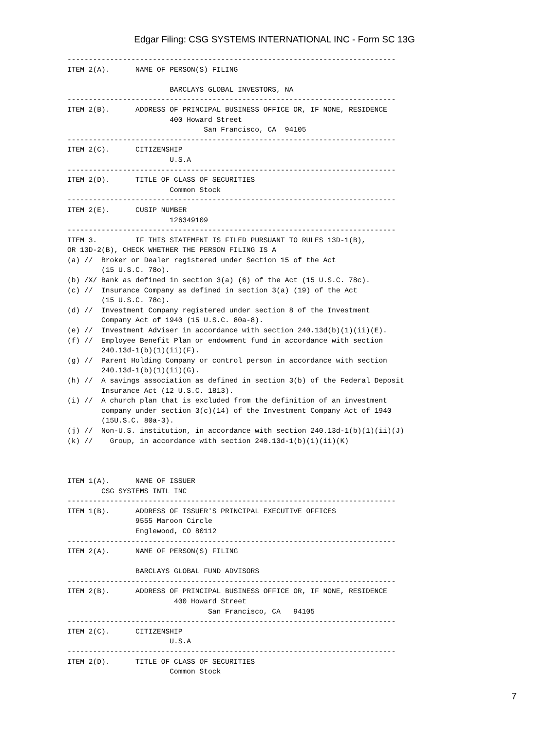Edgar Filing: CSG SYSTEMS INTERNATIONAL INC - Form SC 13G
-----------------------------------------------------------------------------
ITEM 2(A).      NAME OF PERSON(S) FILING

                        BARCLAYS GLOBAL INVESTORS, NA
-----------------------------------------------------------------------------
ITEM 2(B).      ADDRESS OF PRINCIPAL BUSINESS OFFICE OR, IF NONE, RESIDENCE
                        400 Howard Street
                                San Francisco, CA  94105
-----------------------------------------------------------------------------
ITEM 2(C).      CITIZENSHIP
                        U.S.A
-----------------------------------------------------------------------------
ITEM 2(D).      TITLE OF CLASS OF SECURITIES
                        Common Stock
-----------------------------------------------------------------------------
ITEM 2(E).      CUSIP NUMBER
                        126349109
-----------------------------------------------------------------------------
ITEM 3.         IF THIS STATEMENT IS FILED PURSUANT TO RULES 13D-1(B),
OR 13D-2(B), CHECK WHETHER THE PERSON FILING IS A
(a) //  Broker or Dealer registered under Section 15 of the Act
        (15 U.S.C. 78o).
(b) /X/ Bank as defined in section 3(a) (6) of the Act (15 U.S.C. 78c).
(c) //  Insurance Company as defined in section 3(a) (19) of the Act
        (15 U.S.C. 78c).
(d) //  Investment Company registered under section 8 of the Investment
        Company Act of 1940 (15 U.S.C. 80a-8).
(e) //  Investment Adviser in accordance with section 240.13d(b)(1)(ii)(E).
(f) //  Employee Benefit Plan or endowment fund in accordance with section
        240.13d-1(b)(1)(ii)(F).
(g) //  Parent Holding Company or control person in accordance with section
        240.13d-1(b)(1)(ii)(G).
(h) //  A savings association as defined in section 3(b) of the Federal Deposit
        Insurance Act (12 U.S.C. 1813).
(i) //  A church plan that is excluded from the definition of an investment
        company under section 3(c)(14) of the Investment Company Act of 1940
        (15U.S.C. 80a-3).
(j) //  Non-U.S. institution, in accordance with section 240.13d-1(b)(1)(ii)(J)
(k) //    Group, in accordance with section 240.13d-1(b)(1)(ii)(K)



ITEM 1(A).      NAME OF ISSUER
        CSG SYSTEMS INTL INC
-----------------------------------------------------------------------------
ITEM 1(B).      ADDRESS OF ISSUER'S PRINCIPAL EXECUTIVE OFFICES
                9555 Maroon Circle
                Englewood, CO 80112
-----------------------------------------------------------------------------
ITEM 2(A).      NAME OF PERSON(S) FILING

                BARCLAYS GLOBAL FUND ADVISORS
-----------------------------------------------------------------------------
ITEM 2(B).      ADDRESS OF PRINCIPAL BUSINESS OFFICE OR, IF NONE, RESIDENCE
                         400 Howard Street
                                 San Francisco, CA   94105
-----------------------------------------------------------------------------
ITEM 2(C).      CITIZENSHIP
                        U.S.A
-----------------------------------------------------------------------------
ITEM 2(D).      TITLE OF CLASS OF SECURITIES
                        Common Stock
7